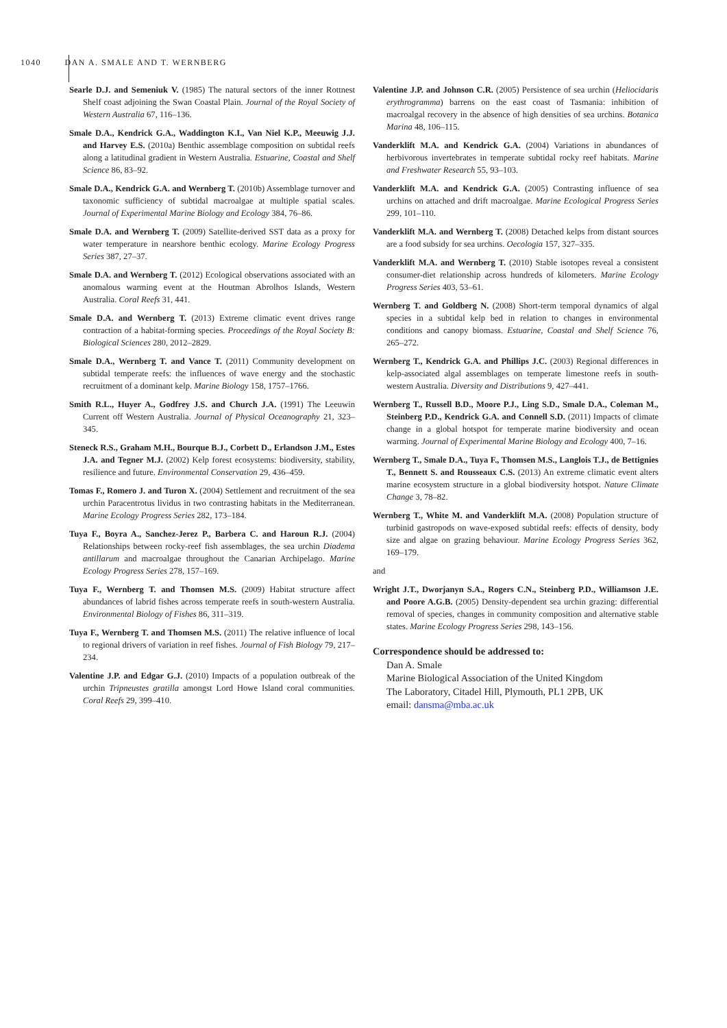1040 DAN A. SMALE AND T. WERNBERG
Searle D.J. and Semeniuk V. (1985) The natural sectors of the inner Rottnest Shelf coast adjoining the Swan Coastal Plain. Journal of the Royal Society of Western Australia 67, 116–136.
Smale D.A., Kendrick G.A., Waddington K.I., Van Niel K.P., Meeuwig J.J. and Harvey E.S. (2010a) Benthic assemblage composition on subtidal reefs along a latitudinal gradient in Western Australia. Estuarine, Coastal and Shelf Science 86, 83–92.
Smale D.A., Kendrick G.A. and Wernberg T. (2010b) Assemblage turnover and taxonomic sufficiency of subtidal macroalgae at multiple spatial scales. Journal of Experimental Marine Biology and Ecology 384, 76–86.
Smale D.A. and Wernberg T. (2009) Satellite-derived SST data as a proxy for water temperature in nearshore benthic ecology. Marine Ecology Progress Series 387, 27–37.
Smale D.A. and Wernberg T. (2012) Ecological observations associated with an anomalous warming event at the Houtman Abrolhos Islands, Western Australia. Coral Reefs 31, 441.
Smale D.A. and Wernberg T. (2013) Extreme climatic event drives range contraction of a habitat-forming species. Proceedings of the Royal Society B: Biological Sciences 280, 2012–2829.
Smale D.A., Wernberg T. and Vance T. (2011) Community development on subtidal temperate reefs: the influences of wave energy and the stochastic recruitment of a dominant kelp. Marine Biology 158, 1757–1766.
Smith R.L., Huyer A., Godfrey J.S. and Church J.A. (1991) The Leeuwin Current off Western Australia. Journal of Physical Oceanography 21, 323–345.
Steneck R.S., Graham M.H., Bourque B.J., Corbett D., Erlandson J.M., Estes J.A. and Tegner M.J. (2002) Kelp forest ecosystems: biodiversity, stability, resilience and future. Environmental Conservation 29, 436–459.
Tomas F., Romero J. and Turon X. (2004) Settlement and recruitment of the sea urchin Paracentrotus lividus in two contrasting habitats in the Mediterranean. Marine Ecology Progress Series 282, 173–184.
Tuya F., Boyra A., Sanchez-Jerez P., Barbera C. and Haroun R.J. (2004) Relationships between rocky-reef fish assemblages, the sea urchin Diadema antillarum and macroalgae throughout the Canarian Archipelago. Marine Ecology Progress Series 278, 157–169.
Tuya F., Wernberg T. and Thomsen M.S. (2009) Habitat structure affect abundances of labrid fishes across temperate reefs in south-western Australia. Environmental Biology of Fishes 86, 311–319.
Tuya F., Wernberg T. and Thomsen M.S. (2011) The relative influence of local to regional drivers of variation in reef fishes. Journal of Fish Biology 79, 217–234.
Valentine J.P. and Edgar G.J. (2010) Impacts of a population outbreak of the urchin Tripneustes gratilla amongst Lord Howe Island coral communities. Coral Reefs 29, 399–410.
Valentine J.P. and Johnson C.R. (2005) Persistence of sea urchin (Heliocidaris erythrogramma) barrens on the east coast of Tasmania: inhibition of macroalgal recovery in the absence of high densities of sea urchins. Botanica Marina 48, 106–115.
Vanderklift M.A. and Kendrick G.A. (2004) Variations in abundances of herbivorous invertebrates in temperate subtidal rocky reef habitats. Marine and Freshwater Research 55, 93–103.
Vanderklift M.A. and Kendrick G.A. (2005) Contrasting influence of sea urchins on attached and drift macroalgae. Marine Ecological Progress Series 299, 101–110.
Vanderklift M.A. and Wernberg T. (2008) Detached kelps from distant sources are a food subsidy for sea urchins. Oecologia 157, 327–335.
Vanderklift M.A. and Wernberg T. (2010) Stable isotopes reveal a consistent consumer-diet relationship across hundreds of kilometers. Marine Ecology Progress Series 403, 53–61.
Wernberg T. and Goldberg N. (2008) Short-term temporal dynamics of algal species in a subtidal kelp bed in relation to changes in environmental conditions and canopy biomass. Estuarine, Coastal and Shelf Science 76, 265–272.
Wernberg T., Kendrick G.A. and Phillips J.C. (2003) Regional differences in kelp-associated algal assemblages on temperate limestone reefs in south-western Australia. Diversity and Distributions 9, 427–441.
Wernberg T., Russell B.D., Moore P.J., Ling S.D., Smale D.A., Coleman M., Steinberg P.D., Kendrick G.A. and Connell S.D. (2011) Impacts of climate change in a global hotspot for temperate marine biodiversity and ocean warming. Journal of Experimental Marine Biology and Ecology 400, 7–16.
Wernberg T., Smale D.A., Tuya F., Thomsen M.S., Langlois T.J., de Bettignies T., Bennett S. and Rousseaux C.S. (2013) An extreme climatic event alters marine ecosystem structure in a global biodiversity hotspot. Nature Climate Change 3, 78–82.
Wernberg T., White M. and Vanderklift M.A. (2008) Population structure of turbinid gastropods on wave-exposed subtidal reefs: effects of density, body size and algae on grazing behaviour. Marine Ecology Progress Series 362, 169–179.
and
Wright J.T., Dworjanyn S.A., Rogers C.N., Steinberg P.D., Williamson J.E. and Poore A.G.B. (2005) Density-dependent sea urchin grazing: differential removal of species, changes in community composition and alternative stable states. Marine Ecology Progress Series 298, 143–156.
Correspondence should be addressed to:
Dan A. Smale
Marine Biological Association of the United Kingdom
The Laboratory, Citadel Hill, Plymouth, PL1 2PB, UK
email: dansma@mba.ac.uk